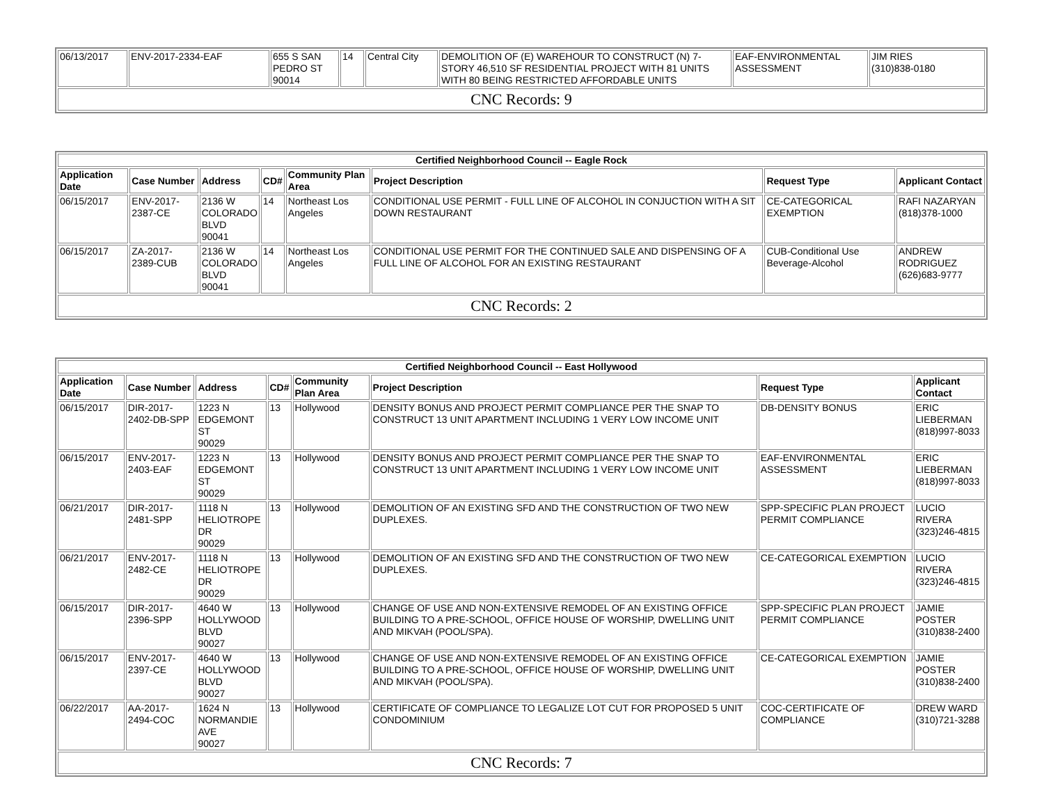| 06/13/2017 | ENV-2017-2334-EAF | 655 S SAN PEDRO ST 90014 | 14 | Central City | DEMOLITION OF (E) WAREHOUR TO CONSTRUCT (N) 7-STORY 46,510 SF RESIDENTIAL PROJECT WITH 81 UNITS WITH 80 BEING RESTRICTED AFFORDABLE UNITS | EAF-ENVIRONMENTAL ASSESSMENT | JIM RIES (310)838-0180 |
| CNC Records: 9 | | | | | | | |
| Certified Neighborhood Council -- Eagle Rock | | | | | | | |
| --- | --- | --- | --- | --- | --- | --- | --- |
| Application Date | Case Number | Address | CD# | Community Plan Area | Project Description | Request Type | Applicant Contact |
| 06/15/2017 | ENV-2017-2387-CE | 2136 W COLORADO BLVD 90041 | 14 | Northeast Los Angeles | CONDITIONAL USE PERMIT - FULL LINE OF ALCOHOL IN CONJUCTION WITH A SIT DOWN RESTAURANT | CE-CATEGORICAL EXEMPTION | RAFI NAZARYAN (818)378-1000 |
| 06/15/2017 | ZA-2017-2389-CUB | 2136 W COLORADO BLVD 90041 | 14 | Northeast Los Angeles | CONDITIONAL USE PERMIT FOR THE CONTINUED SALE AND DISPENSING OF A FULL LINE OF ALCOHOL FOR AN EXISTING RESTAURANT | CUB-Conditional Use Beverage-Alcohol | ANDREW RODRIGUEZ (626)683-9777 |
| CNC Records: 2 | | | | | | | |
| Certified Neighborhood Council -- East Hollywood | | | | | | | |
| --- | --- | --- | --- | --- | --- | --- | --- |
| Application Date | Case Number | Address | CD# | Community Plan Area | Project Description | Request Type | Applicant Contact |
| 06/15/2017 | DIR-2017-2402-DB-SPP | 1223 N EDGEMONT ST 90029 | 13 | Hollywood | DENSITY BONUS AND PROJECT PERMIT COMPLIANCE PER THE SNAP TO CONSTRUCT 13 UNIT APARTMENT INCLUDING 1 VERY LOW INCOME UNIT | DB-DENSITY BONUS | ERIC LIEBERMAN (818)997-8033 |
| 06/15/2017 | ENV-2017-2403-EAF | 1223 N EDGEMONT ST 90029 | 13 | Hollywood | DENSITY BONUS AND PROJECT PERMIT COMPLIANCE PER THE SNAP TO CONSTRUCT 13 UNIT APARTMENT INCLUDING 1 VERY LOW INCOME UNIT | EAF-ENVIRONMENTAL ASSESSMENT | ERIC LIEBERMAN (818)997-8033 |
| 06/21/2017 | DIR-2017-2481-SPP | 1118 N HELIOTROPE DR 90029 | 13 | Hollywood | DEMOLITION OF AN EXISTING SFD AND THE CONSTRUCTION OF TWO NEW DUPLEXES. | SPP-SPECIFIC PLAN PROJECT PERMIT COMPLIANCE | LUCIO RIVERA (323)246-4815 |
| 06/21/2017 | ENV-2017-2482-CE | 1118 N HELIOTROPE DR 90029 | 13 | Hollywood | DEMOLITION OF AN EXISTING SFD AND THE CONSTRUCTION OF TWO NEW DUPLEXES. | CE-CATEGORICAL EXEMPTION | LUCIO RIVERA (323)246-4815 |
| 06/15/2017 | DIR-2017-2396-SPP | 4640 W HOLLYWOOD BLVD 90027 | 13 | Hollywood | CHANGE OF USE AND NON-EXTENSIVE REMODEL OF AN EXISTING OFFICE BUILDING TO A PRE-SCHOOL, OFFICE HOUSE OF WORSHIP, DWELLING UNIT AND MIKVAH (POOL/SPA). | SPP-SPECIFIC PLAN PROJECT PERMIT COMPLIANCE | JAMIE POSTER (310)838-2400 |
| 06/15/2017 | ENV-2017-2397-CE | 4640 W HOLLYWOOD BLVD 90027 | 13 | Hollywood | CHANGE OF USE AND NON-EXTENSIVE REMODEL OF AN EXISTING OFFICE BUILDING TO A PRE-SCHOOL, OFFICE HOUSE OF WORSHIP, DWELLING UNIT AND MIKVAH (POOL/SPA). | CE-CATEGORICAL EXEMPTION | JAMIE POSTER (310)838-2400 |
| 06/22/2017 | AA-2017-2494-COC | 1624 N NORMANDIE AVE 90027 | 13 | Hollywood | CERTIFICATE OF COMPLIANCE TO LEGALIZE LOT CUT FOR PROPOSED 5 UNIT CONDOMINIUM | COC-CERTIFICATE OF COMPLIANCE | DREW WARD (310)721-3288 |
| CNC Records: 7 | | | | | | | |